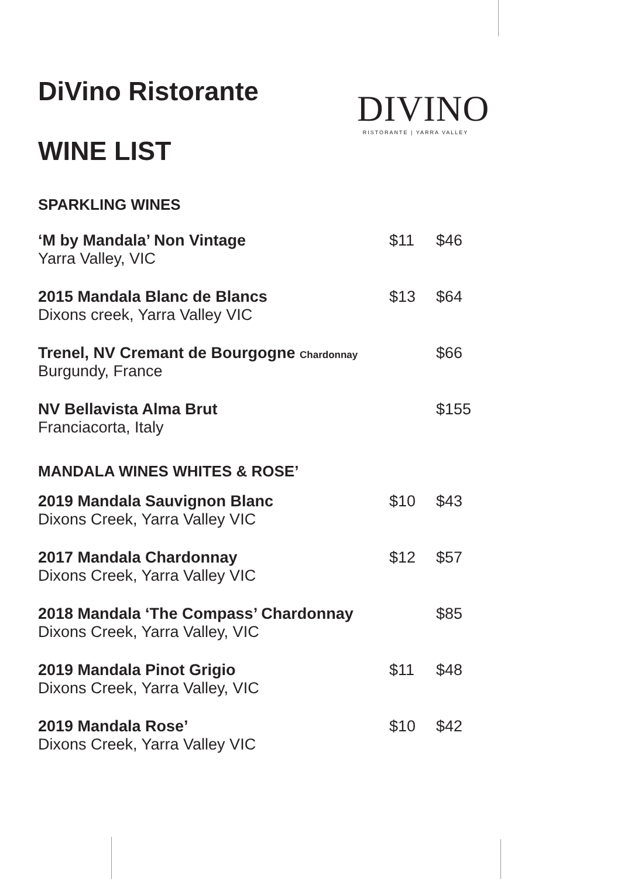DIVINO
RISTORANTE | YARRA VALLEY
DiVino Ristorante
WINE LIST
SPARKLING WINES
| ‘M by Mandala’ Non Vintage Yarra Valley, VIC | $11 | $46 |
| 2015 Mandala Blanc de Blancs Dixons creek, Yarra Valley VIC | $13 | $64 |
| Trenel, NV Cremant de Bourgogne Chardonnay Burgundy, France | | $66 |
| NV Bellavista Alma Brut Franciacorta, Italy | | $155 |
MANDALA WINES WHITES & ROSE’
| 2019 Mandala Sauvignon Blanc Dixons Creek, Yarra Valley VIC | $10 | $43 |
| 2017 Mandala Chardonnay Dixons Creek, Yarra Valley VIC | $12 | $57 |
| 2018 Mandala ‘The Compass’ Chardonnay Dixons Creek, Yarra Valley, VIC | | $85 |
| 2019 Mandala Pinot Grigio Dixons Creek, Yarra Valley, VIC | $11 | $48 |
| 2019 Mandala Rose’ Dixons Creek, Yarra Valley VIC | $10 | $42 |